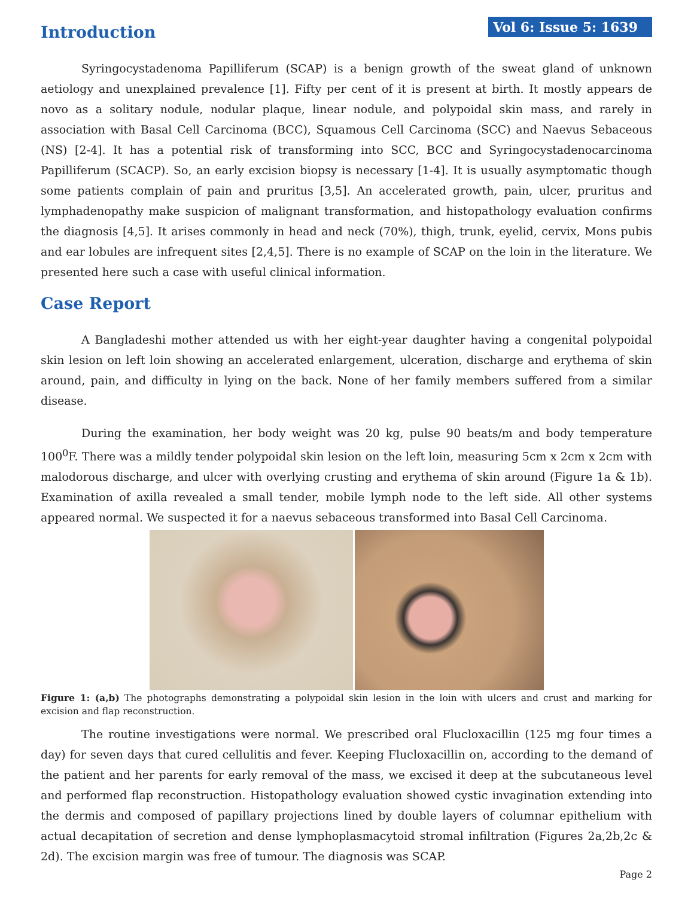Vol 6: Issue 5: 1639
Introduction
Syringocystadenoma Papilliferum (SCAP) is a benign growth of the sweat gland of unknown aetiology and unexplained prevalence [1]. Fifty per cent of it is present at birth. It mostly appears de novo as a solitary nodule, nodular plaque, linear nodule, and polypoidal skin mass, and rarely in association with Basal Cell Carcinoma (BCC), Squamous Cell Carcinoma (SCC) and Naevus Sebaceous (NS) [2-4]. It has a potential risk of transforming into SCC, BCC and Syringocystadenocarcinoma Papilliferum (SCACP). So, an early excision biopsy is necessary [1-4]. It is usually asymptomatic though some patients complain of pain and pruritus [3,5]. An accelerated growth, pain, ulcer, pruritus and lymphadenopathy make suspicion of malignant transformation, and histopathology evaluation confirms the diagnosis [4,5]. It arises commonly in head and neck (70%), thigh, trunk, eyelid, cervix, Mons pubis and ear lobules are infrequent sites [2,4,5]. There is no example of SCAP on the loin in the literature. We presented here such a case with useful clinical information.
Case Report
A Bangladeshi mother attended us with her eight-year daughter having a congenital polypoidal skin lesion on left loin showing an accelerated enlargement, ulceration, discharge and erythema of skin around, pain, and difficulty in lying on the back. None of her family members suffered from a similar disease.
During the examination, her body weight was 20 kg, pulse 90 beats/m and body temperature 100<sup>0</sup>F. There was a mildly tender polypoidal skin lesion on the left loin, measuring 5cm x 2cm x 2cm with malodorous discharge, and ulcer with overlying crusting and erythema of skin around (Figure 1a & 1b). Examination of axilla revealed a small tender, mobile lymph node to the left side. All other systems appeared normal. We suspected it for a naevus sebaceous transformed into Basal Cell Carcinoma.
Figure 1: (a,b) The photographs demonstrating a polypoidal skin lesion in the loin with ulcers and crust and marking for excision and flap reconstruction.
The routine investigations were normal. We prescribed oral Flucloxacillin (125 mg four times a day) for seven days that cured cellulitis and fever. Keeping Flucloxacillin on, according to the demand of the patient and her parents for early removal of the mass, we excised it deep at the subcutaneous level and performed flap reconstruction. Histopathology evaluation showed cystic invagination extending into the dermis and composed of papillary projections lined by double layers of columnar epithelium with actual decapitation of secretion and dense lymphoplasmacytoid stromal infiltration (Figures 2a,2b,2c & 2d). The excision margin was free of tumour. The diagnosis was SCAP.
Page 2